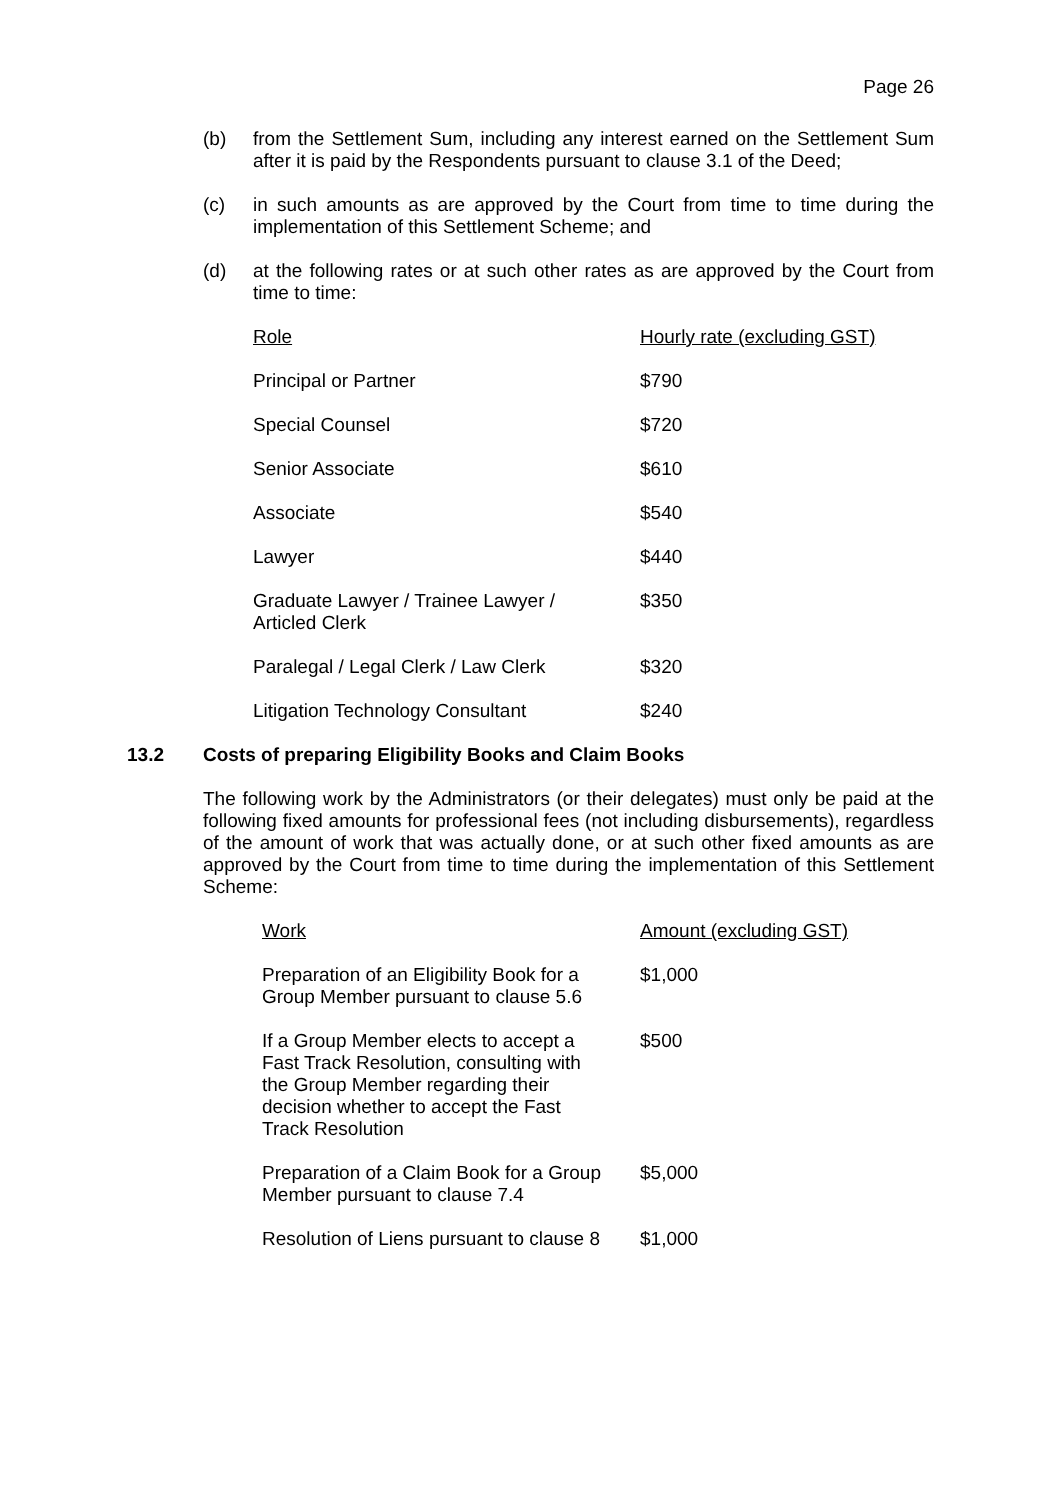Page 26
(b) from the Settlement Sum, including any interest earned on the Settlement Sum after it is paid by the Respondents pursuant to clause 3.1 of the Deed;
(c) in such amounts as are approved by the Court from time to time during the implementation of this Settlement Scheme; and
(d) at the following rates or at such other rates as are approved by the Court from time to time:
| Role | Hourly rate (excluding GST) |
| --- | --- |
| Principal or Partner | $790 |
| Special Counsel | $720 |
| Senior Associate | $610 |
| Associate | $540 |
| Lawyer | $440 |
| Graduate Lawyer / Trainee Lawyer / Articled Clerk | $350 |
| Paralegal / Legal Clerk / Law Clerk | $320 |
| Litigation Technology Consultant | $240 |
13.2 Costs of preparing Eligibility Books and Claim Books
The following work by the Administrators (or their delegates) must only be paid at the following fixed amounts for professional fees (not including disbursements), regardless of the amount of work that was actually done, or at such other fixed amounts as are approved by the Court from time to time during the implementation of this Settlement Scheme:
| Work | Amount (excluding GST) |
| --- | --- |
| Preparation of an Eligibility Book for a Group Member pursuant to clause 5.6 | $1,000 |
| If a Group Member elects to accept a Fast Track Resolution, consulting with the Group Member regarding their decision whether to accept the Fast Track Resolution | $500 |
| Preparation of a Claim Book for a Group Member pursuant to clause 7.4 | $5,000 |
| Resolution of Liens pursuant to clause 8 | $1,000 |